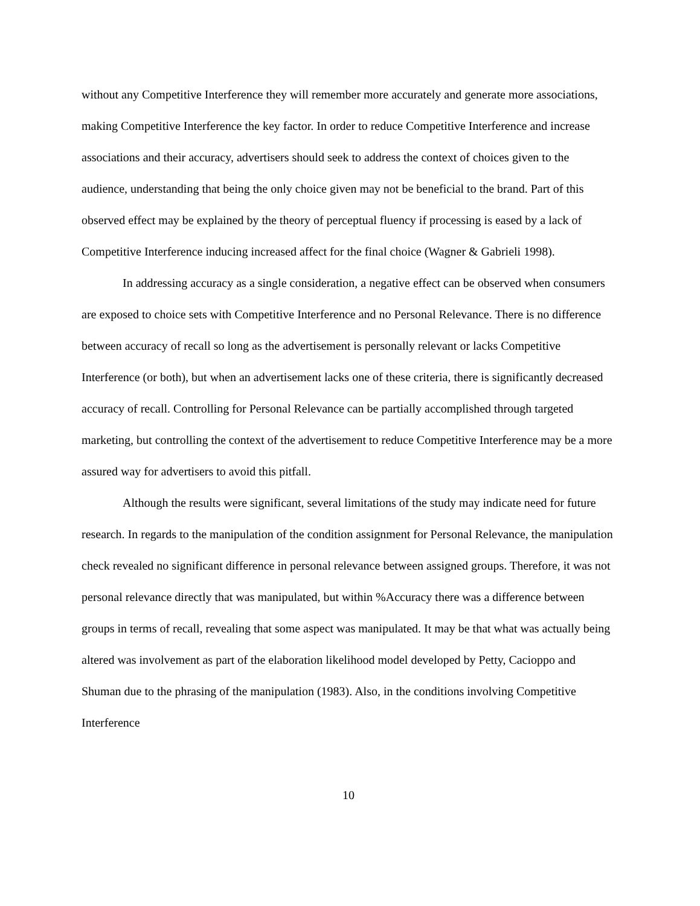without any Competitive Interference they will remember more accurately and generate more associations, making Competitive Interference the key factor. In order to reduce Competitive Interference and increase associations and their accuracy, advertisers should seek to address the context of choices given to the audience, understanding that being the only choice given may not be beneficial to the brand. Part of this observed effect may be explained by the theory of perceptual fluency if processing is eased by a lack of Competitive Interference inducing increased affect for the final choice (Wagner & Gabrieli 1998).
In addressing accuracy as a single consideration, a negative effect can be observed when consumers are exposed to choice sets with Competitive Interference and no Personal Relevance. There is no difference between accuracy of recall so long as the advertisement is personally relevant or lacks Competitive Interference (or both), but when an advertisement lacks one of these criteria, there is significantly decreased accuracy of recall. Controlling for Personal Relevance can be partially accomplished through targeted marketing, but controlling the context of the advertisement to reduce Competitive Interference may be a more assured way for advertisers to avoid this pitfall.
Although the results were significant, several limitations of the study may indicate need for future research. In regards to the manipulation of the condition assignment for Personal Relevance, the manipulation check revealed no significant difference in personal relevance between assigned groups. Therefore, it was not personal relevance directly that was manipulated, but within %Accuracy there was a difference between groups in terms of recall, revealing that some aspect was manipulated. It may be that what was actually being altered was involvement as part of the elaboration likelihood model developed by Petty, Cacioppo and Shuman due to the phrasing of the manipulation (1983). Also, in the conditions involving Competitive Interference
10